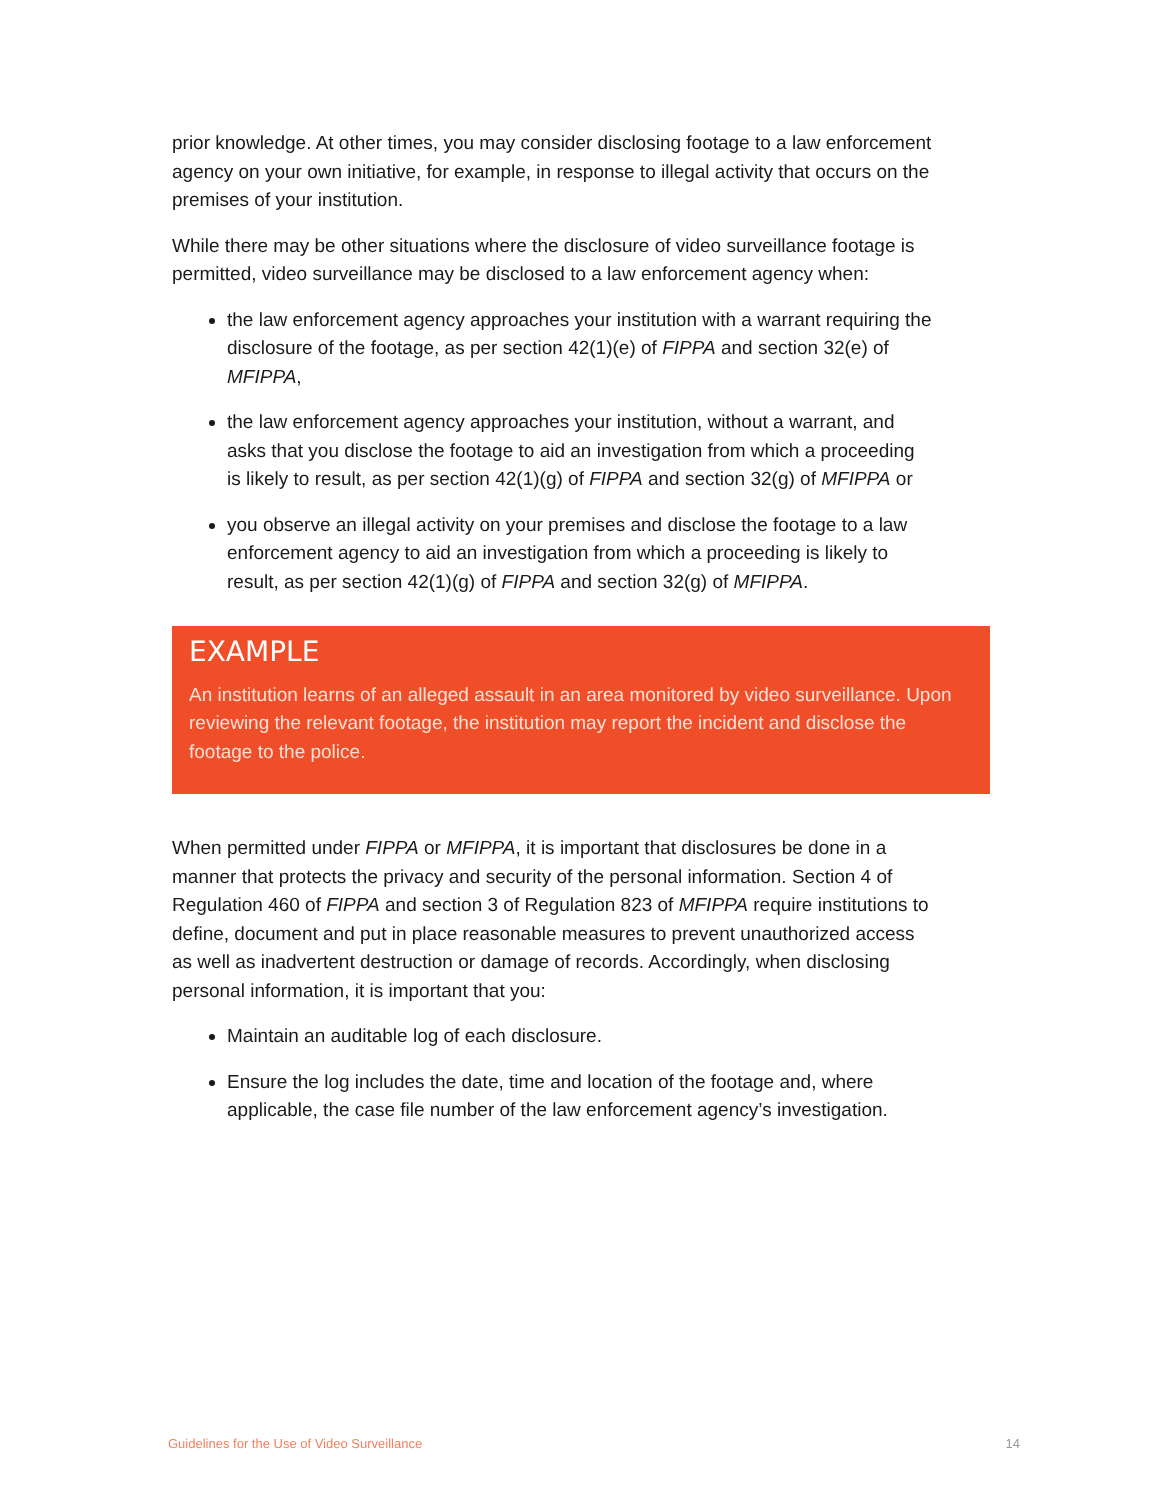prior knowledge. At other times, you may consider disclosing footage to a law enforcement agency on your own initiative, for example, in response to illegal activity that occurs on the premises of your institution.
While there may be other situations where the disclosure of video surveillance footage is permitted, video surveillance may be disclosed to a law enforcement agency when:
the law enforcement agency approaches your institution with a warrant requiring the disclosure of the footage, as per section 42(1)(e) of FIPPA and section 32(e) of MFIPPA,
the law enforcement agency approaches your institution, without a warrant, and asks that you disclose the footage to aid an investigation from which a proceeding is likely to result, as per section 42(1)(g) of FIPPA and section 32(g) of MFIPPA or
you observe an illegal activity on your premises and disclose the footage to a law enforcement agency to aid an investigation from which a proceeding is likely to result, as per section 42(1)(g) of FIPPA and section 32(g) of MFIPPA.
EXAMPLE
An institution learns of an alleged assault in an area monitored by video surveillance. Upon reviewing the relevant footage, the institution may report the incident and disclose the footage to the police.
When permitted under FIPPA or MFIPPA, it is important that disclosures be done in a manner that protects the privacy and security of the personal information. Section 4 of Regulation 460 of FIPPA and section 3 of Regulation 823 of MFIPPA require institutions to define, document and put in place reasonable measures to prevent unauthorized access as well as inadvertent destruction or damage of records. Accordingly, when disclosing personal information, it is important that you:
Maintain an auditable log of each disclosure.
Ensure the log includes the date, time and location of the footage and, where applicable, the case file number of the law enforcement agency’s investigation.
Guidelines for the Use of Video Surveillance 14